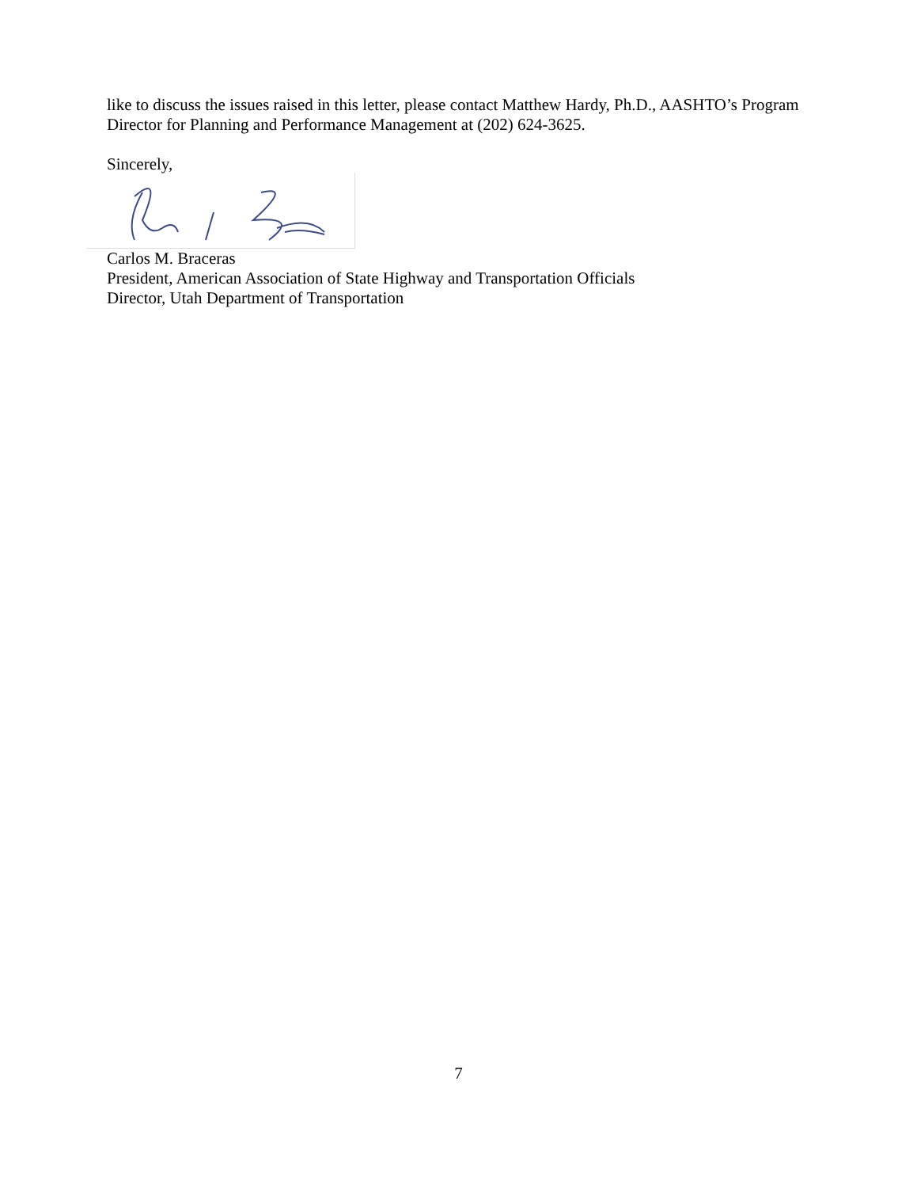like to discuss the issues raised in this letter, please contact Matthew Hardy, Ph.D., AASHTO’s Program Director for Planning and Performance Management at (202) 624-3625.
Sincerely,
Carlos M. Braceras
President, American Association of State Highway and Transportation Officials
Director, Utah Department of Transportation
7